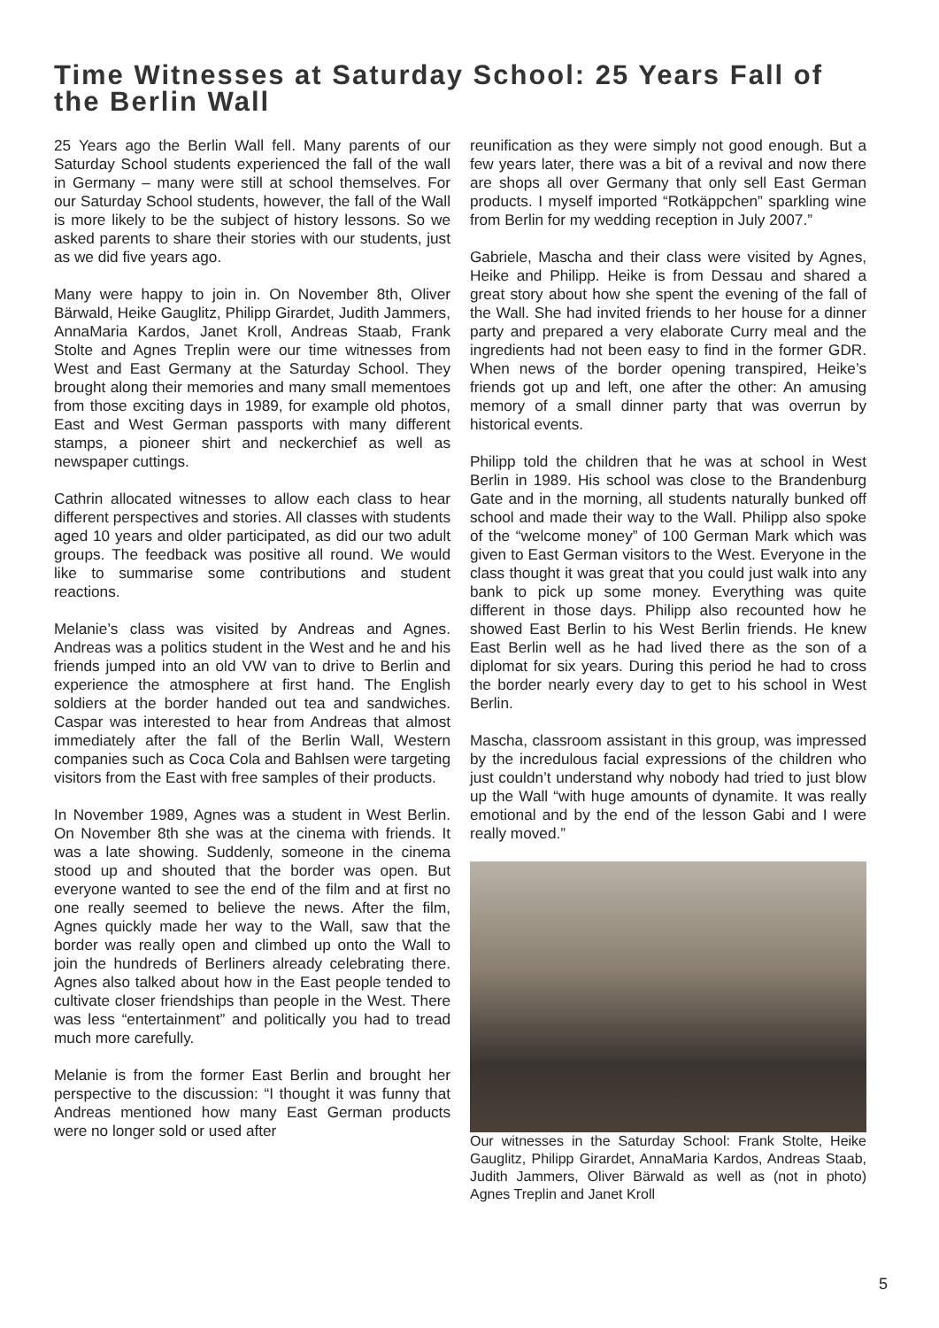Time Witnesses at Saturday School: 25 Years Fall of the Berlin Wall
25 Years ago the Berlin Wall fell. Many parents of our Saturday School students experienced the fall of the wall in Germany – many were still at school themselves. For our Saturday School students, however, the fall of the Wall is more likely to be the subject of history lessons. So we asked parents to share their stories with our students, just as we did five years ago.
Many were happy to join in. On November 8th, Oliver Bärwald, Heike Gauglitz, Philipp Girardet, Judith Jammers, AnnaMaria Kardos, Janet Kroll, Andreas Staab, Frank Stolte and Agnes Treplin were our time witnesses from West and East Germany at the Saturday School. They brought along their memories and many small mementoes from those exciting days in 1989, for example old photos, East and West German passports with many different stamps, a pioneer shirt and neckerchief as well as newspaper cuttings.
Cathrin allocated witnesses to allow each class to hear different perspectives and stories. All classes with students aged 10 years and older participated, as did our two adult groups. The feedback was positive all round. We would like to summarise some contributions and student reactions.
Melanie’s class was visited by Andreas and Agnes. Andreas was a politics student in the West and he and his friends jumped into an old VW van to drive to Berlin and experience the atmosphere at first hand. The English soldiers at the border handed out tea and sandwiches. Caspar was interested to hear from Andreas that almost immediately after the fall of the Berlin Wall, Western companies such as Coca Cola and Bahlsen were targeting visitors from the East with free samples of their products.
In November 1989, Agnes was a student in West Berlin. On November 8th she was at the cinema with friends. It was a late showing. Suddenly, someone in the cinema stood up and shouted that the border was open. But everyone wanted to see the end of the film and at first no one really seemed to believe the news. After the film, Agnes quickly made her way to the Wall, saw that the border was really open and climbed up onto the Wall to join the hundreds of Berliners already celebrating there. Agnes also talked about how in the East people tended to cultivate closer friendships than people in the West. There was less “entertainment” and politically you had to tread much more carefully.
Melanie is from the former East Berlin and brought her perspective to the discussion: “I thought it was funny that Andreas mentioned how many East German products were no longer sold or used after
reunification as they were simply not good enough. But a few years later, there was a bit of a revival and now there are shops all over Germany that only sell East German products. I myself imported “Rotkäppchen” sparkling wine from Berlin for my wedding reception in July 2007.”
Gabriele, Mascha and their class were visited by Agnes, Heike and Philipp. Heike is from Dessau and shared a great story about how she spent the evening of the fall of the Wall. She had invited friends to her house for a dinner party and prepared a very elaborate Curry meal and the ingredients had not been easy to find in the former GDR. When news of the border opening transpired, Heike’s friends got up and left, one after the other: An amusing memory of a small dinner party that was overrun by historical events.
Philipp told the children that he was at school in West Berlin in 1989. His school was close to the Brandenburg Gate and in the morning, all students naturally bunked off school and made their way to the Wall. Philipp also spoke of the “welcome money” of 100 German Mark which was given to East German visitors to the West. Everyone in the class thought it was great that you could just walk into any bank to pick up some money. Everything was quite different in those days. Philipp also recounted how he showed East Berlin to his West Berlin friends. He knew East Berlin well as he had lived there as the son of a diplomat for six years. During this period he had to cross the border nearly every day to get to his school in West Berlin.
Mascha, classroom assistant in this group, was impressed by the incredulous facial expressions of the children who just couldn’t understand why nobody had tried to just blow up the Wall “with huge amounts of dynamite. It was really emotional and by the end of the lesson Gabi and I were really moved.”
Our witnesses in the Saturday School: Frank Stolte, Heike Gauglitz, Philipp Girardet, AnnaMaria Kardos, Andreas Staab, Judith Jammers, Oliver Bärwald as well as (not in photo) Agnes Treplin and Janet Kroll
5